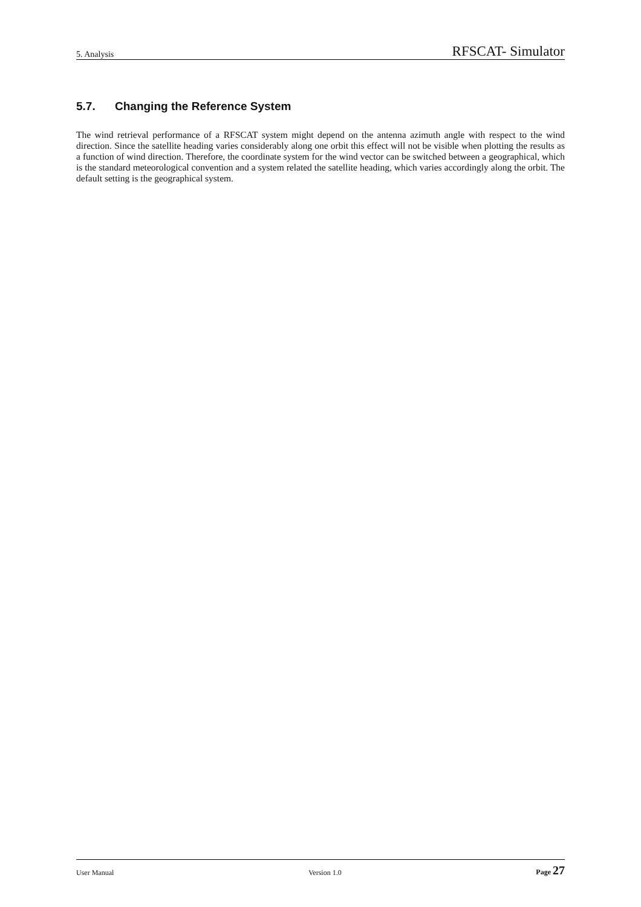5. Analysis RFSCAT- Simulator
5.7. Changing the Reference System
The wind retrieval performance of a RFSCAT system might depend on the antenna azimuth angle with respect to the wind direction. Since the satellite heading varies considerably along one orbit this effect will not be visible when plotting the results as a function of wind direction. Therefore, the coordinate system for the wind vector can be switched between a geographical, which is the standard meteorological convention and a system related the satellite heading, which varies accordingly along the orbit. The default setting is the geographical system.
User Manual Version 1.0 Page 27